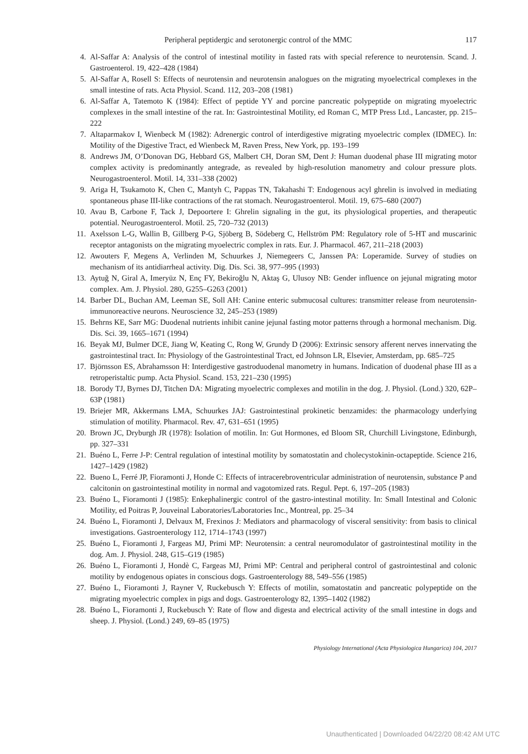Peripheral peptidergic and serotonergic control of the MMC 117
4. Al-Saffar A: Analysis of the control of intestinal motility in fasted rats with special reference to neurotensin. Scand. J. Gastroenterol. 19, 422–428 (1984)
5. Al-Saffar A, Rosell S: Effects of neurotensin and neurotensin analogues on the migrating myoelectrical complexes in the small intestine of rats. Acta Physiol. Scand. 112, 203–208 (1981)
6. Al-Saffar A, Tatemoto K (1984): Effect of peptide YY and porcine pancreatic polypeptide on migrating myoelectric complexes in the small intestine of the rat. In: Gastrointestinal Motility, ed Roman C, MTP Press Ltd., Lancaster, pp. 215–222
7. Altaparmakov I, Wienbeck M (1982): Adrenergic control of interdigestive migrating myoelectric complex (IDMEC). In: Motility of the Digestive Tract, ed Wienbeck M, Raven Press, New York, pp. 193–199
8. Andrews JM, O’Donovan DG, Hebbard GS, Malbert CH, Doran SM, Dent J: Human duodenal phase III migrating motor complex activity is predominantly antegrade, as revealed by high-resolution manometry and colour pressure plots. Neurogastroenterol. Motil. 14, 331–338 (2002)
9. Ariga H, Tsukamoto K, Chen C, Mantyh C, Pappas TN, Takahashi T: Endogenous acyl ghrelin is involved in mediating spontaneous phase III-like contractions of the rat stomach. Neurogastroenterol. Motil. 19, 675–680 (2007)
10. Avau B, Carbone F, Tack J, Depoortere I: Ghrelin signaling in the gut, its physiological properties, and therapeutic potential. Neurogastroenterol. Motil. 25, 720–732 (2013)
11. Axelsson L-G, Wallin B, Gillberg P-G, Sjöberg B, Södeberg C, Hellström PM: Regulatory role of 5-HT and muscarinic receptor antagonists on the migrating myoelectric complex in rats. Eur. J. Pharmacol. 467, 211–218 (2003)
12. Awouters F, Megens A, Verlinden M, Schuurkes J, Niemegeers C, Janssen PA: Loperamide. Survey of studies on mechanism of its antidiarrheal activity. Dig. Dis. Sci. 38, 977–995 (1993)
13. Aytuğ N, Giral A, Imeryüz N, Enç FY, Bekiroğlu N, Aktaş G, Ulusoy NB: Gender influence on jejunal migrating motor complex. Am. J. Physiol. 280, G255–G263 (2001)
14. Barber DL, Buchan AM, Leeman SE, Soll AH: Canine enteric submucosal cultures: transmitter release from neurotensin-immunoreactive neurons. Neuroscience 32, 245–253 (1989)
15. Behrns KE, Sarr MG: Duodenal nutrients inhibit canine jejunal fasting motor patterns through a hormonal mechanism. Dig. Dis. Sci. 39, 1665–1671 (1994)
16. Beyak MJ, Bulmer DCE, Jiang W, Keating C, Rong W, Grundy D (2006): Extrinsic sensory afferent nerves innervating the gastrointestinal tract. In: Physiology of the Gastrointestinal Tract, ed Johnson LR, Elsevier, Amsterdam, pp. 685–725
17. Björnsson ES, Abrahamsson H: Interdigestive gastroduodenal manometry in humans. Indication of duodenal phase III as a retroperistaltic pump. Acta Physiol. Scand. 153, 221–230 (1995)
18. Borody TJ, Byrnes DJ, Titchen DA: Migrating myoelectric complexes and motilin in the dog. J. Physiol. (Lond.) 320, 62P–63P (1981)
19. Briejer MR, Akkermans LMA, Schuurkes JAJ: Gastrointestinal prokinetic benzamides: the pharmacology underlying stimulation of motility. Pharmacol. Rev. 47, 631–651 (1995)
20. Brown JC, Dryburgh JR (1978): Isolation of motilin. In: Gut Hormones, ed Bloom SR, Churchill Livingstone, Edinburgh, pp. 327–331
21. Buéno L, Ferre J-P: Central regulation of intestinal motility by somatostatin and cholecystokinin-octapeptide. Science 216, 1427–1429 (1982)
22. Bueno L, Ferré JP, Fioramonti J, Honde C: Effects of intracerebroventricular administration of neurotensin, substance P and calcitonin on gastrointestinal motility in normal and vagotomized rats. Regul. Pept. 6, 197–205 (1983)
23. Buéno L, Fioramonti J (1985): Enkephalinergic control of the gastro-intestinal motility. In: Small Intestinal and Colonic Motility, ed Poitras P, Jouveinal Laboratories/Laboratories Inc., Montreal, pp. 25–34
24. Buéno L, Fioramonti J, Delvaux M, Frexinos J: Mediators and pharmacology of visceral sensitivity: from basis to clinical investigations. Gastroenterology 112, 1714–1743 (1997)
25. Buéno L, Fioramonti J, Fargeas MJ, Primi MP: Neurotensin: a central neuromodulator of gastrointestinal motility in the dog. Am. J. Physiol. 248, G15–G19 (1985)
26. Buéno L, Fioramonti J, Hondè C, Fargeas MJ, Primi MP: Central and peripheral control of gastrointestinal and colonic motility by endogenous opiates in conscious dogs. Gastroenterology 88, 549–556 (1985)
27. Buéno L, Fioramonti J, Rayner V, Ruckebusch Y: Effects of motilin, somatostatin and pancreatic polypeptide on the migrating myoelectric complex in pigs and dogs. Gastroenterology 82, 1395–1402 (1982)
28. Buéno L, Fioramonti J, Ruckebusch Y: Rate of flow and digesta and electrical activity of the small intestine in dogs and sheep. J. Physiol. (Lond.) 249, 69–85 (1975)
Physiology International (Acta Physiologica Hungarica) 104, 2017
Unauthenticated | Downloaded 04/22/20 08:42 AM UTC